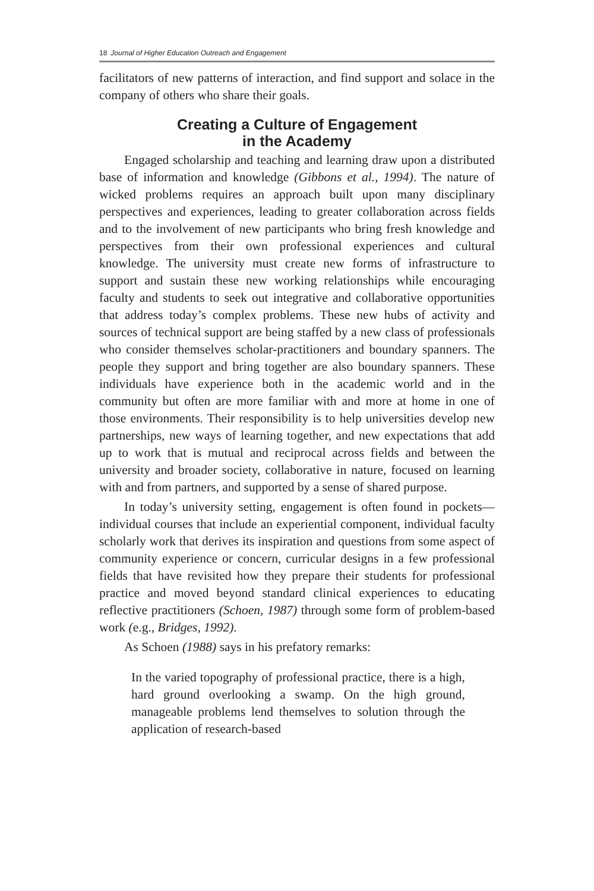18 Journal of Higher Education Outreach and Engagement
facilitators of new patterns of interaction, and find support and solace in the company of others who share their goals.
Creating a Culture of Engagement
in the Academy
Engaged scholarship and teaching and learning draw upon a distributed base of information and knowledge (Gibbons et al., 1994). The nature of wicked problems requires an approach built upon many disciplinary perspectives and experiences, leading to greater collaboration across fields and to the involvement of new participants who bring fresh knowledge and perspectives from their own professional experiences and cultural knowledge. The university must create new forms of infrastructure to support and sustain these new working relationships while encouraging faculty and students to seek out integrative and collaborative opportunities that address today’s complex problems. These new hubs of activity and sources of technical support are being staffed by a new class of professionals who consider themselves scholar-practitioners and boundary spanners. The people they support and bring together are also boundary spanners. These individuals have experience both in the academic world and in the community but often are more familiar with and more at home in one of those environments. Their responsibility is to help universities develop new partnerships, new ways of learning together, and new expectations that add up to work that is mutual and reciprocal across fields and between the university and broader society, collaborative in nature, focused on learning with and from partners, and supported by a sense of shared purpose.
In today’s university setting, engagement is often found in pockets—individual courses that include an experiential component, individual faculty scholarly work that derives its inspiration and questions from some aspect of community experience or concern, curricular designs in a few professional fields that have revisited how they prepare their students for professional practice and moved beyond standard clinical experiences to educating reflective practitioners (Schoen, 1987) through some form of problem-based work (e.g., Bridges, 1992).
As Schoen (1988) says in his prefatory remarks:
In the varied topography of professional practice, there is a high, hard ground overlooking a swamp. On the high ground, manageable problems lend themselves to solution through the application of research-based